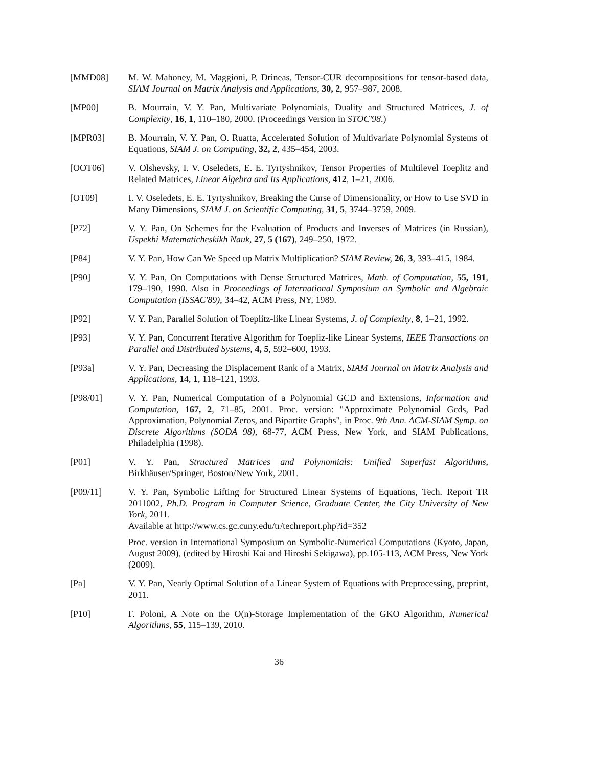[MMD08] M. W. Mahoney, M. Maggioni, P. Drineas, Tensor-CUR decompositions for tensor-based data, SIAM Journal on Matrix Analysis and Applications, 30, 2, 957–987, 2008.
[MP00] B. Mourrain, V. Y. Pan, Multivariate Polynomials, Duality and Structured Matrices, J. of Complexity, 16, 1, 110–180, 2000. (Proceedings Version in STOC'98.)
[MPR03] B. Mourrain, V. Y. Pan, O. Ruatta, Accelerated Solution of Multivariate Polynomial Systems of Equations, SIAM J. on Computing, 32, 2, 435–454, 2003.
[OOT06] V. Olshevsky, I. V. Oseledets, E. E. Tyrtyshnikov, Tensor Properties of Multilevel Toeplitz and Related Matrices, Linear Algebra and Its Applications, 412, 1–21, 2006.
[OT09] I. V. Oseledets, E. E. Tyrtyshnikov, Breaking the Curse of Dimensionality, or How to Use SVD in Many Dimensions, SIAM J. on Scientific Computing, 31, 5, 3744–3759, 2009.
[P72] V. Y. Pan, On Schemes for the Evaluation of Products and Inverses of Matrices (in Russian), Uspekhi Matematicheskikh Nauk, 27, 5 (167), 249–250, 1972.
[P84] V. Y. Pan, How Can We Speed up Matrix Multiplication? SIAM Review, 26, 3, 393–415, 1984.
[P90] V. Y. Pan, On Computations with Dense Structured Matrices, Math. of Computation, 55, 191, 179–190, 1990. Also in Proceedings of International Symposium on Symbolic and Algebraic Computation (ISSAC'89), 34–42, ACM Press, NY, 1989.
[P92] V. Y. Pan, Parallel Solution of Toeplitz-like Linear Systems, J. of Complexity, 8, 1–21, 1992.
[P93] V. Y. Pan, Concurrent Iterative Algorithm for Toepliz-like Linear Systems, IEEE Transactions on Parallel and Distributed Systems, 4, 5, 592–600, 1993.
[P93a] V. Y. Pan, Decreasing the Displacement Rank of a Matrix, SIAM Journal on Matrix Analysis and Applications, 14, 1, 118–121, 1993.
[P98/01] V. Y. Pan, Numerical Computation of a Polynomial GCD and Extensions, Information and Computation, 167, 2, 71–85, 2001. Proc. version: "Approximate Polynomial Gcds, Pad Approximation, Polynomial Zeros, and Bipartite Graphs", in Proc. 9th Ann. ACM-SIAM Symp. on Discrete Algorithms (SODA 98), 68-77, ACM Press, New York, and SIAM Publications, Philadelphia (1998).
[P01] V. Y. Pan, Structured Matrices and Polynomials: Unified Superfast Algorithms, Birkhäuser/Springer, Boston/New York, 2001.
[P09/11] V. Y. Pan, Symbolic Lifting for Structured Linear Systems of Equations, Tech. Report TR 2011002, Ph.D. Program in Computer Science, Graduate Center, the City University of New York, 2011.
Available at http://www.cs.gc.cuny.edu/tr/techreport.php?id=352
Proc. version in International Symposium on Symbolic-Numerical Computations (Kyoto, Japan, August 2009), (edited by Hiroshi Kai and Hiroshi Sekigawa), pp.105-113, ACM Press, New York (2009).
[Pa] V. Y. Pan, Nearly Optimal Solution of a Linear System of Equations with Preprocessing, preprint, 2011.
[P10] F. Poloni, A Note on the O(n)-Storage Implementation of the GKO Algorithm, Numerical Algorithms, 55, 115–139, 2010.
36